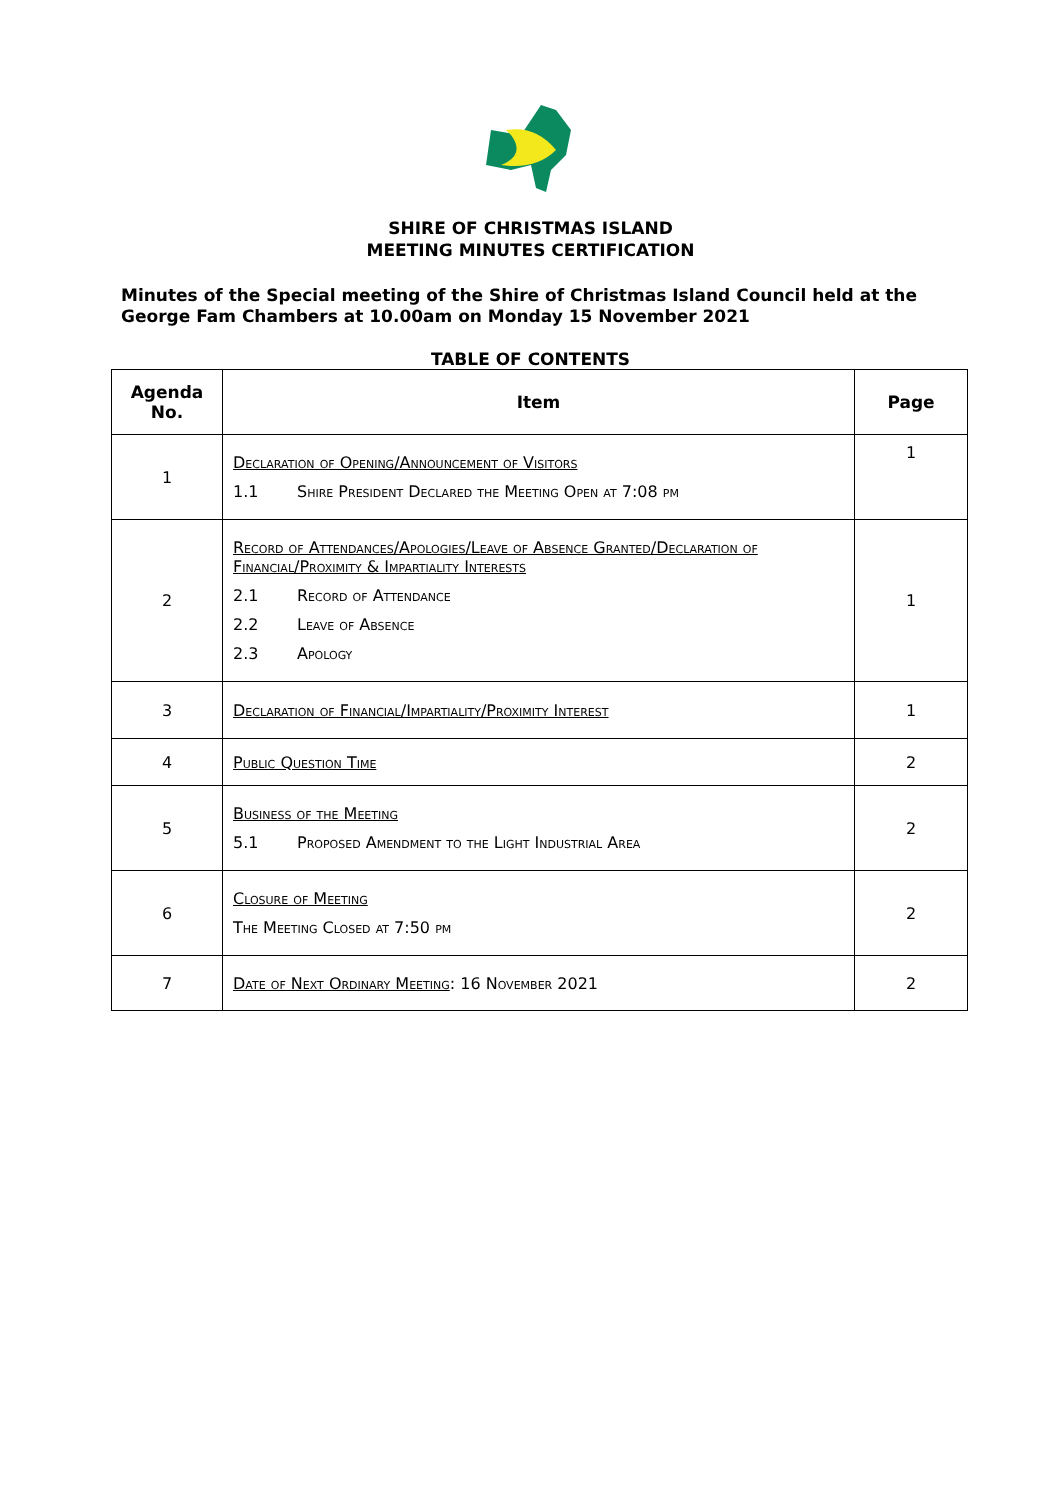SHIRE OF CHRISTMAS ISLAND
MEETING MINUTES CERTIFICATION
Minutes of the Special meeting of the Shire of Christmas Island Council held at the George Fam Chambers at 10.00am on Monday 15 November 2021
TABLE OF CONTENTS
| Agenda No. | Item | Page |
| --- | --- | --- |
| 1 | Declaration of Opening/Announcement of Visitors 1.1 Shire President Declared the Meeting Open at 7:08 pm | 1 |
| 2 | Record of Attendances/Apologies/Leave of Absence Granted/Declaration of Financial/Proximity & Impartiality Interests 2.1 Record of Attendance 2.2 Leave of Absence 2.3 Apology | 1 |
| 3 | Declaration of Financial/Impartiality/Proximity Interest | 1 |
| 4 | Public Question Time | 2 |
| 5 | Business of the Meeting 5.1 Proposed Amendment to the Light Industrial Area | 2 |
| 6 | Closure of Meeting The Meeting Closed at 7:50 pm | 2 |
| 7 | Date of Next Ordinary Meeting : 16 November 2021 | 2 |